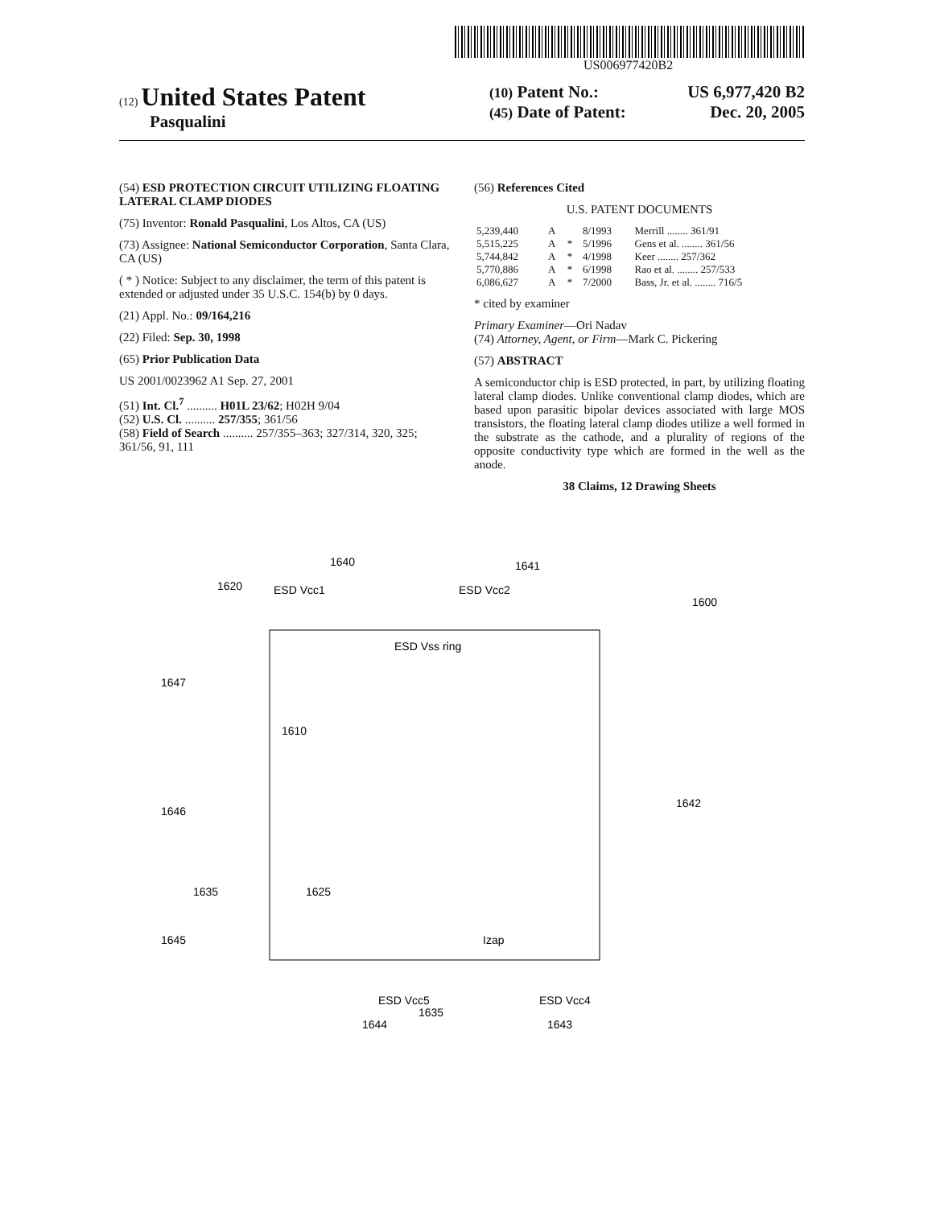US006977420B2
(12) United States Patent
Pasqualini
(10) Patent No.: US 6,977,420 B2
(45) Date of Patent: Dec. 20, 2005
(54) ESD PROTECTION CIRCUIT UTILIZING FLOATING LATERAL CLAMP DIODES
(75) Inventor: Ronald Pasqualini, Los Altos, CA (US)
(73) Assignee: National Semiconductor Corporation, Santa Clara, CA (US)
( * ) Notice: Subject to any disclaimer, the term of this patent is extended or adjusted under 35 U.S.C. 154(b) by 0 days.
(21) Appl. No.: 09/164,216
(22) Filed: Sep. 30, 1998
(65) Prior Publication Data
US 2001/0023962 A1 Sep. 27, 2001
(51) Int. Cl.<sup>7</sup> .......... H01L 23/62; H02H 9/04
(52) U.S. Cl. .......... 257/355; 361/56
(58) Field of Search .......... 257/355–363; 327/314, 320, 325; 361/56, 91, 111
(56) References Cited
U.S. PATENT DOCUMENTS
| 5,239,440 | A | | 8/1993 | Merrill ........ 361/91 |
| 5,515,225 | A | * | 5/1996 | Gens et al. ........ 361/56 |
| 5,744,842 | A | * | 4/1998 | Keer ........ 257/362 |
| 5,770,886 | A | * | 6/1998 | Rao et al. ........ 257/533 |
| 6,086,627 | A | * | 7/2000 | Bass, Jr. et al. ........ 716/5 |
* cited by examiner
Primary Examiner—Ori Nadav
(74) Attorney, Agent, or Firm—Mark C. Pickering
(57) ABSTRACT
A semiconductor chip is ESD protected, in part, by utilizing floating lateral clamp diodes. Unlike conventional clamp diodes, which are based upon parasitic bipolar devices associated with large MOS transistors, the floating lateral clamp diodes utilize a well formed in the substrate as the cathode, and a plurality of regions of the opposite conductivity type which are formed in the well as the anode.
38 Claims, 12 Drawing Sheets
1640
1641
1620
ESD Vcc1
ESD Vcc2
1600
ESD Vss ring
1647
1610
1646
1635
1625
1645
1642
Izap
ESD Vcc5
ESD Vcc4
1635
1644
1643